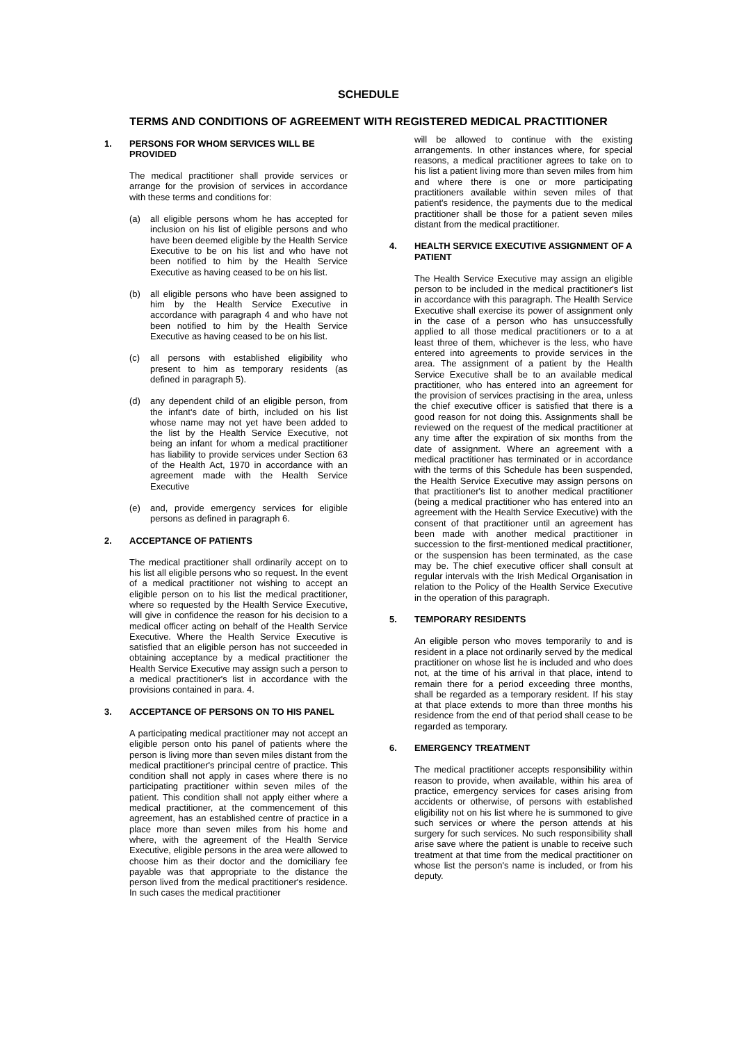SCHEDULE
TERMS AND CONDITIONS OF AGREEMENT WITH REGISTERED MEDICAL PRACTITIONER
1. PERSONS FOR WHOM SERVICES WILL BE PROVIDED
The medical practitioner shall provide services or arrange for the provision of services in accordance with these terms and conditions for:
(a) all eligible persons whom he has accepted for inclusion on his list of eligible persons and who have been deemed eligible by the Health Service Executive to be on his list and who have not been notified to him by the Health Service Executive as having ceased to be on his list.
(b) all eligible persons who have been assigned to him by the Health Service Executive in accordance with paragraph 4 and who have not been notified to him by the Health Service Executive as having ceased to be on his list.
(c) all persons with established eligibility who present to him as temporary residents (as defined in paragraph 5).
(d) any dependent child of an eligible person, from the infant's date of birth, included on his list whose name may not yet have been added to the list by the Health Service Executive, not being an infant for whom a medical practitioner has liability to provide services under Section 63 of the Health Act, 1970 in accordance with an agreement made with the Health Service Executive
(e) and, provide emergency services for eligible persons as defined in paragraph 6.
2. ACCEPTANCE OF PATIENTS
The medical practitioner shall ordinarily accept on to his list all eligible persons who so request. In the event of a medical practitioner not wishing to accept an eligible person on to his list the medical practitioner, where so requested by the Health Service Executive, will give in confidence the reason for his decision to a medical officer acting on behalf of the Health Service Executive. Where the Health Service Executive is satisfied that an eligible person has not succeeded in obtaining acceptance by a medical practitioner the Health Service Executive may assign such a person to a medical practitioner's list in accordance with the provisions contained in para. 4.
3. ACCEPTANCE OF PERSONS ON TO HIS PANEL
A participating medical practitioner may not accept an eligible person onto his panel of patients where the person is living more than seven miles distant from the medical practitioner's principal centre of practice. This condition shall not apply in cases where there is no participating practitioner within seven miles of the patient. This condition shall not apply either where a medical practitioner, at the commencement of this agreement, has an established centre of practice in a place more than seven miles from his home and where, with the agreement of the Health Service Executive, eligible persons in the area were allowed to choose him as their doctor and the domiciliary fee payable was that appropriate to the distance the person lived from the medical practitioner's residence. In such cases the medical practitioner
will be allowed to continue with the existing arrangements. In other instances where, for special reasons, a medical practitioner agrees to take on to his list a patient living more than seven miles from him and where there is one or more participating practitioners available within seven miles of that patient's residence, the payments due to the medical practitioner shall be those for a patient seven miles distant from the medical practitioner.
4. HEALTH SERVICE EXECUTIVE ASSIGNMENT OF A PATIENT
The Health Service Executive may assign an eligible person to be included in the medical practitioner's list in accordance with this paragraph. The Health Service Executive shall exercise its power of assignment only in the case of a person who has unsuccessfully applied to all those medical practitioners or to a at least three of them, whichever is the less, who have entered into agreements to provide services in the area. The assignment of a patient by the Health Service Executive shall be to an available medical practitioner, who has entered into an agreement for the provision of services practising in the area, unless the chief executive officer is satisfied that there is a good reason for not doing this. Assignments shall be reviewed on the request of the medical practitioner at any time after the expiration of six months from the date of assignment. Where an agreement with a medical practitioner has terminated or in accordance with the terms of this Schedule has been suspended, the Health Service Executive may assign persons on that practitioner's list to another medical practitioner (being a medical practitioner who has entered into an agreement with the Health Service Executive) with the consent of that practitioner until an agreement has been made with another medical practitioner in succession to the first-mentioned medical practitioner, or the suspension has been terminated, as the case may be. The chief executive officer shall consult at regular intervals with the Irish Medical Organisation in relation to the Policy of the Health Service Executive in the operation of this paragraph.
5. TEMPORARY RESIDENTS
An eligible person who moves temporarily to and is resident in a place not ordinarily served by the medical practitioner on whose list he is included and who does not, at the time of his arrival in that place, intend to remain there for a period exceeding three months, shall be regarded as a temporary resident. If his stay at that place extends to more than three months his residence from the end of that period shall cease to be regarded as temporary.
6. EMERGENCY TREATMENT
The medical practitioner accepts responsibility within reason to provide, when available, within his area of practice, emergency services for cases arising from accidents or otherwise, of persons with established eligibility not on his list where he is summoned to give such services or where the person attends at his surgery for such services. No such responsibility shall arise save where the patient is unable to receive such treatment at that time from the medical practitioner on whose list the person's name is included, or from his deputy.